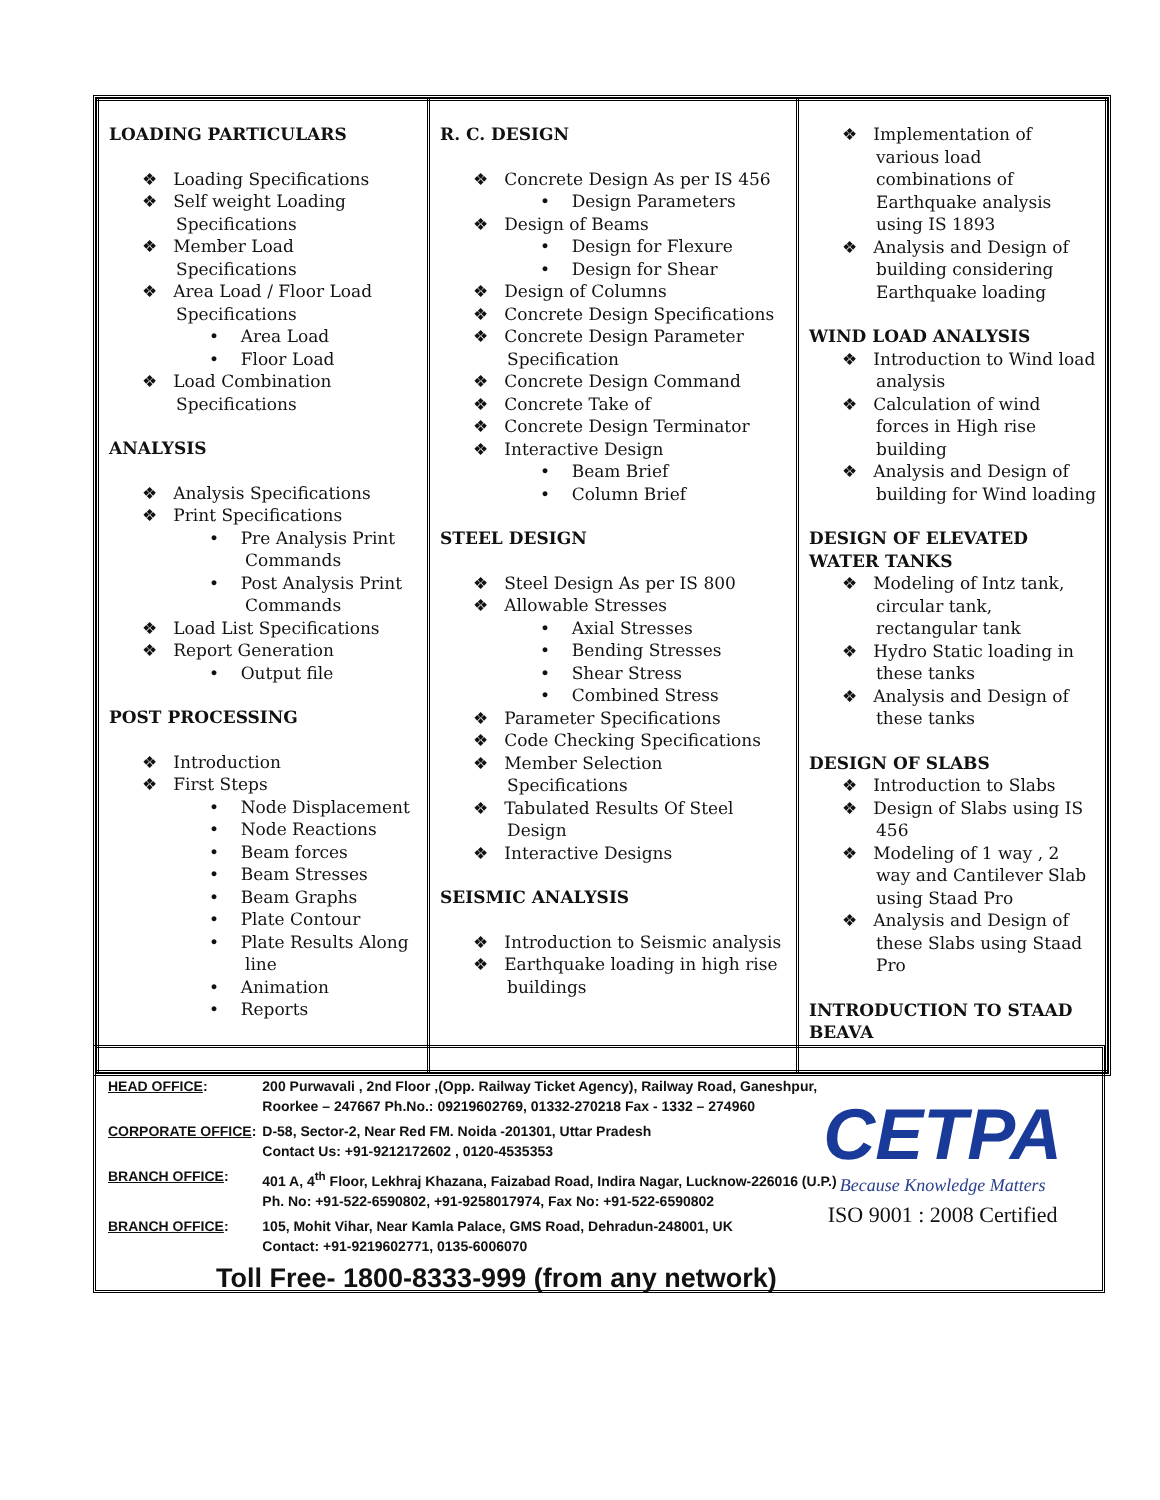| LOADING PARTICULARS ❖ Loading Specifications ❖ Self weight Loading Specifications ❖ Member Load Specifications ❖ Area Load / Floor Load Specifications • Area Load • Floor Load ❖ Load Combination Specifications ANALYSIS ❖ Analysis Specifications ❖ Print Specifications • Pre Analysis Print Commands • Post Analysis Print Commands ❖ Load List Specifications ❖ Report Generation • Output file POST PROCESSING ❖ Introduction ❖ First Steps • Node Displacement • Node Reactions • Beam forces • Beam Stresses • Beam Graphs • Plate Contour • Plate Results Along line • Animation • Reports | R. C. DESIGN ❖ Concrete Design As per IS 456 • Design Parameters ❖ Design of Beams • Design for Flexure • Design for Shear ❖ Design of Columns ❖ Concrete Design Specifications ❖ Concrete Design Parameter Specification ❖ Concrete Design Command ❖ Concrete Take of ❖ Concrete Design Terminator ❖ Interactive Design • Beam Brief • Column Brief STEEL DESIGN ❖ Steel Design As per IS 800 ❖ Allowable Stresses • Axial Stresses • Bending Stresses • Shear Stress • Combined Stress ❖ Parameter Specifications ❖ Code Checking Specifications ❖ Member Selection Specifications ❖ Tabulated Results Of Steel Design ❖ Interactive Designs SEISMIC ANALYSIS ❖ Introduction to Seismic analysis ❖ Earthquake loading in high rise buildings | ❖ Implementation of various load combinations of Earthquake analysis using IS 1893 ❖ Analysis and Design of building considering Earthquake loading WIND LOAD ANALYSIS ❖ Introduction to Wind load analysis ❖ Calculation of wind forces in High rise building ❖ Analysis and Design of building for Wind loading DESIGN OF ELEVATED WATER TANKS ❖ Modeling of Intz tank, circular tank, rectangular tank ❖ Hydro Static loading in these tanks ❖ Analysis and Design of these tanks DESIGN OF SLABS ❖ Introduction to Slabs ❖ Design of Slabs using IS 456 ❖ Modeling of 1 way , 2 way and Cantilever Slab using Staad Pro ❖ Analysis and Design of these Slabs using Staad Pro INTRODUCTION TO STAAD BEAVA |
| HEAD OFFICE : | 200 Purwavali , 2nd Floor ,(Opp. Railway Ticket Agency), Railway Road, Ganeshpur, Roorkee – 247667 Ph.No.: 09219602769, 01332-270218 Fax - 1332 – 274960 |
| CORPORATE OFFICE : | D-58, Sector-2, Near Red FM. Noida -201301, Uttar Pradesh Contact Us: +91-9212172602 , 0120-4535353 |
| BRANCH OFFICE : | 401 A, 4<sup>th</sup> Floor, Lekhraj Khazana, Faizabad Road, Indira Nagar, Lucknow-226016 (U.P.) Ph. No: +91-522-6590802, +91-9258017974, Fax No: +91-522-6590802 |
| BRANCH OFFICE : | 105, Mohit Vihar, Near Kamla Palace, GMS Road, Dehradun-248001, UK Contact: +91-9219602771, 0135-6006070 |
Toll Free- 1800-8333-999 (from any network)
CETPA
Because Knowledge Matters
ISO 9001 : 2008 Certified